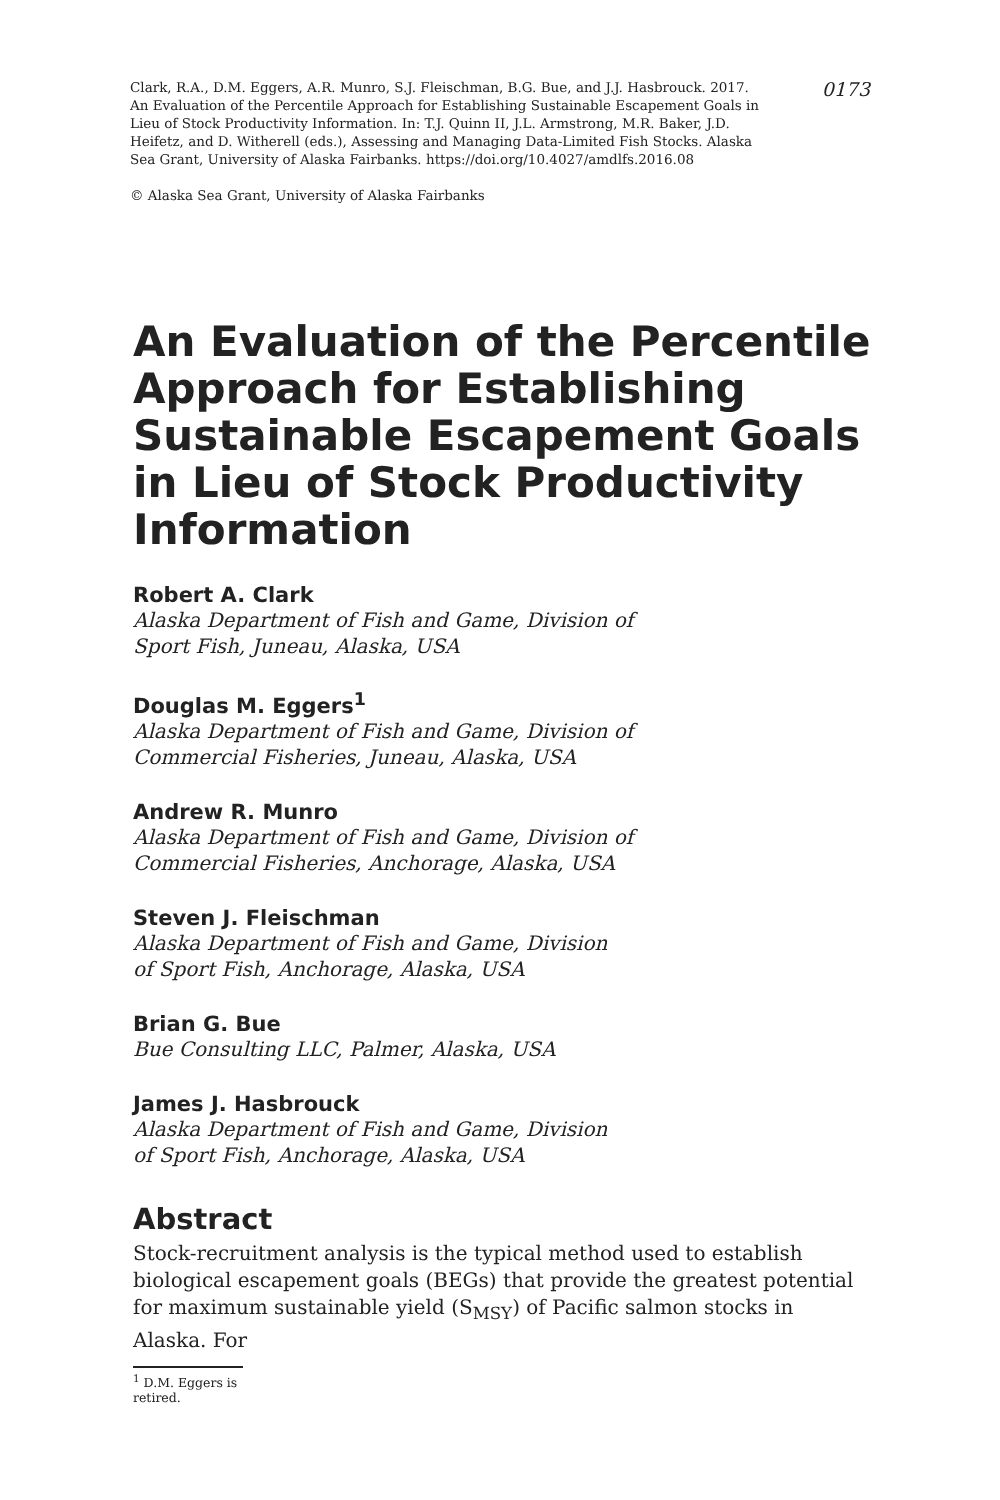Clark, R.A., D.M. Eggers, A.R. Munro, S.J. Fleischman, B.G. Bue, and J.J. Hasbrouck. 2017. An Evaluation of the Percentile Approach for Establishing Sustainable Escapement Goals in Lieu of Stock Productivity Information. In: T.J. Quinn II, J.L. Armstrong, M.R. Baker, J.D. Heifetz, and D. Witherell (eds.), Assessing and Managing Data-Limited Fish Stocks. Alaska Sea Grant, University of Alaska Fairbanks. https://doi.org/10.4027/amdlfs.2016.08
© Alaska Sea Grant, University of Alaska Fairbanks
0173
An Evaluation of the Percentile Approach for Establishing Sustainable Escapement Goals in Lieu of Stock Productivity Information
Robert A. Clark
Alaska Department of Fish and Game, Division of
Sport Fish, Juneau, Alaska, USA
Douglas M. Eggers<sup>1</sup>
Alaska Department of Fish and Game, Division of
Commercial Fisheries, Juneau, Alaska, USA
Andrew R. Munro
Alaska Department of Fish and Game, Division of
Commercial Fisheries, Anchorage, Alaska, USA
Steven J. Fleischman
Alaska Department of Fish and Game, Division
of Sport Fish, Anchorage, Alaska, USA
Brian G. Bue
Bue Consulting LLC, Palmer, Alaska, USA
James J. Hasbrouck
Alaska Department of Fish and Game, Division
of Sport Fish, Anchorage, Alaska, USA
Abstract
Stock-recruitment analysis is the typical method used to establish biological escapement goals (BEGs) that provide the greatest potential for maximum sustainable yield (S<sub>MSY</sub>) of Pacific salmon stocks in Alaska. For
<sup>1</sup> D.M. Eggers is retired.